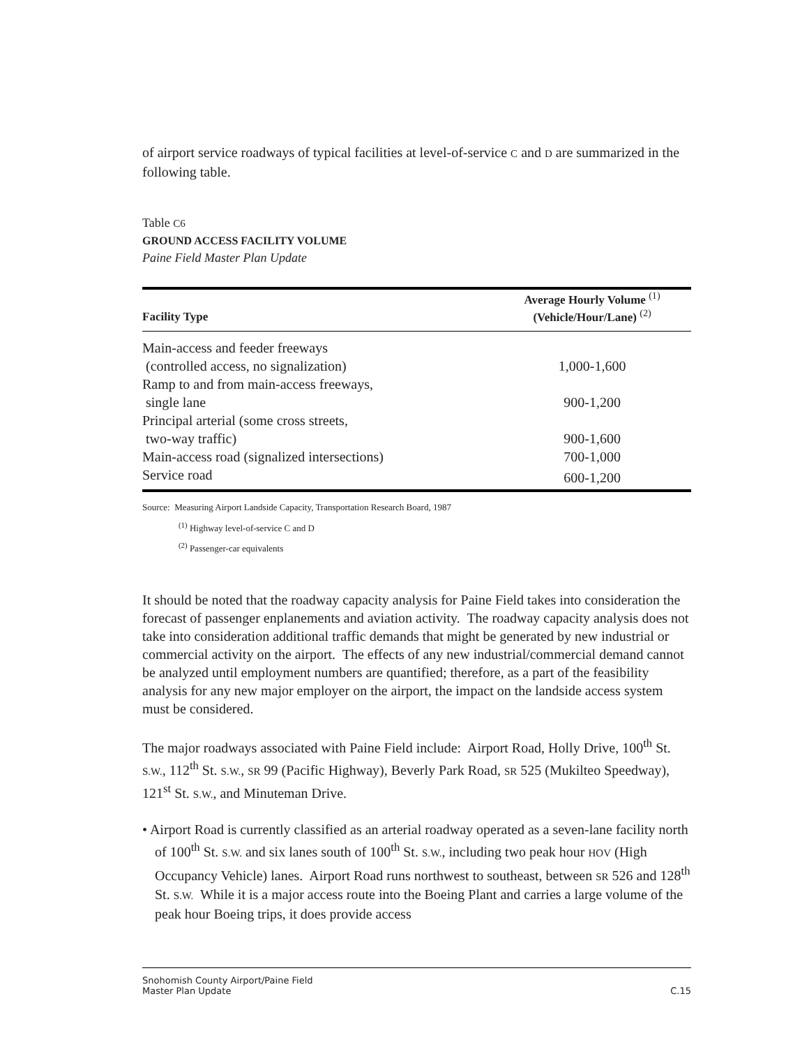of airport service roadways of typical facilities at level-of-service C and D are summarized in the following table.
Table C6
GROUND ACCESS FACILITY VOLUME
Paine Field Master Plan Update
| Facility Type | Average Hourly Volume <sup>(1)</sup> (Vehicle/Hour/Lane) <sup>(2)</sup> |
| --- | --- |
| Main-access and feeder freeways | |
| (controlled access, no signalization) | 1,000-1,600 |
| Ramp to and from main-access freeways, | |
| single lane | 900-1,200 |
| Principal arterial (some cross streets, | |
| two-way traffic) | 900-1,600 |
| Main-access road (signalized intersections) | 700-1,000 |
| Service road | 600-1,200 |
Source: Measuring Airport Landside Capacity, Transportation Research Board, 1987
<sup>(1)</sup> Highway level-of-service C and D
<sup>(2)</sup> Passenger-car equivalents
It should be noted that the roadway capacity analysis for Paine Field takes into consideration the forecast of passenger enplanements and aviation activity. The roadway capacity analysis does not take into consideration additional traffic demands that might be generated by new industrial or commercial activity on the airport. The effects of any new industrial/commercial demand cannot be analyzed until employment numbers are quantified; therefore, as a part of the feasibility analysis for any new major employer on the airport, the impact on the landside access system must be considered.
The major roadways associated with Paine Field include: Airport Road, Holly Drive, 100<sup>th</sup> St. S.W., 112<sup>th</sup> St. S.W., SR 99 (Pacific Highway), Beverly Park Road, SR 525 (Mukilteo Speedway), 121<sup>st</sup> St. S.W., and Minuteman Drive.
• Airport Road is currently classified as an arterial roadway operated as a seven-lane facility north of 100<sup>th</sup> St. S.W. and six lanes south of 100<sup>th</sup> St. S.W., including two peak hour HOV (High Occupancy Vehicle) lanes. Airport Road runs northwest to southeast, between SR 526 and 128<sup>th</sup> St. S.W. While it is a major access route into the Boeing Plant and carries a large volume of the peak hour Boeing trips, it does provide access
Snohomish County Airport/Paine Field
Master Plan Update
C.15